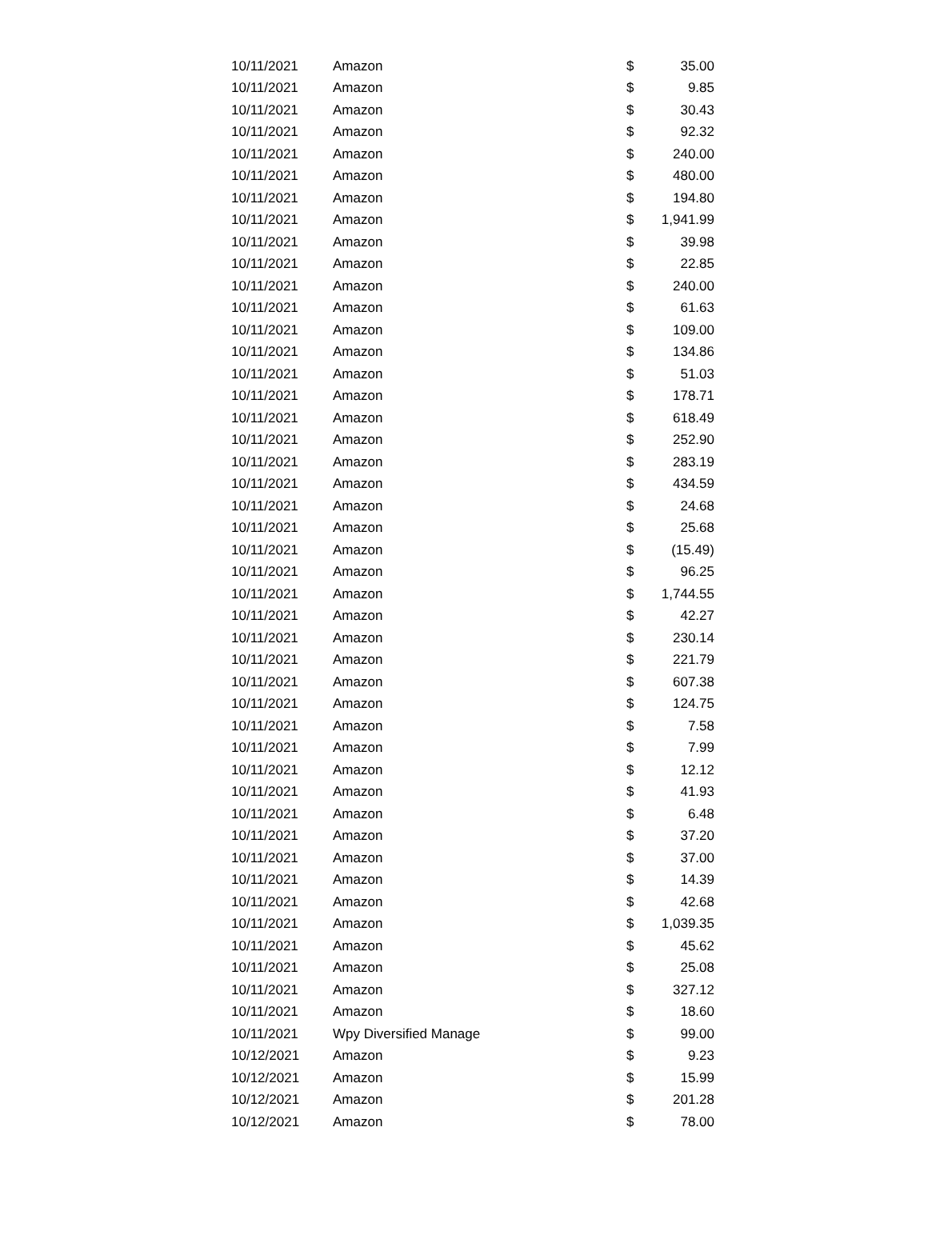| 10/11/2021 | Amazon | $ | 35.00 |
| 10/11/2021 | Amazon | $ | 9.85 |
| 10/11/2021 | Amazon | $ | 30.43 |
| 10/11/2021 | Amazon | $ | 92.32 |
| 10/11/2021 | Amazon | $ | 240.00 |
| 10/11/2021 | Amazon | $ | 480.00 |
| 10/11/2021 | Amazon | $ | 194.80 |
| 10/11/2021 | Amazon | $ | 1,941.99 |
| 10/11/2021 | Amazon | $ | 39.98 |
| 10/11/2021 | Amazon | $ | 22.85 |
| 10/11/2021 | Amazon | $ | 240.00 |
| 10/11/2021 | Amazon | $ | 61.63 |
| 10/11/2021 | Amazon | $ | 109.00 |
| 10/11/2021 | Amazon | $ | 134.86 |
| 10/11/2021 | Amazon | $ | 51.03 |
| 10/11/2021 | Amazon | $ | 178.71 |
| 10/11/2021 | Amazon | $ | 618.49 |
| 10/11/2021 | Amazon | $ | 252.90 |
| 10/11/2021 | Amazon | $ | 283.19 |
| 10/11/2021 | Amazon | $ | 434.59 |
| 10/11/2021 | Amazon | $ | 24.68 |
| 10/11/2021 | Amazon | $ | 25.68 |
| 10/11/2021 | Amazon | $ | (15.49) |
| 10/11/2021 | Amazon | $ | 96.25 |
| 10/11/2021 | Amazon | $ | 1,744.55 |
| 10/11/2021 | Amazon | $ | 42.27 |
| 10/11/2021 | Amazon | $ | 230.14 |
| 10/11/2021 | Amazon | $ | 221.79 |
| 10/11/2021 | Amazon | $ | 607.38 |
| 10/11/2021 | Amazon | $ | 124.75 |
| 10/11/2021 | Amazon | $ | 7.58 |
| 10/11/2021 | Amazon | $ | 7.99 |
| 10/11/2021 | Amazon | $ | 12.12 |
| 10/11/2021 | Amazon | $ | 41.93 |
| 10/11/2021 | Amazon | $ | 6.48 |
| 10/11/2021 | Amazon | $ | 37.20 |
| 10/11/2021 | Amazon | $ | 37.00 |
| 10/11/2021 | Amazon | $ | 14.39 |
| 10/11/2021 | Amazon | $ | 42.68 |
| 10/11/2021 | Amazon | $ | 1,039.35 |
| 10/11/2021 | Amazon | $ | 45.62 |
| 10/11/2021 | Amazon | $ | 25.08 |
| 10/11/2021 | Amazon | $ | 327.12 |
| 10/11/2021 | Amazon | $ | 18.60 |
| 10/11/2021 | Wpy Diversified Manage | $ | 99.00 |
| 10/12/2021 | Amazon | $ | 9.23 |
| 10/12/2021 | Amazon | $ | 15.99 |
| 10/12/2021 | Amazon | $ | 201.28 |
| 10/12/2021 | Amazon | $ | 78.00 |